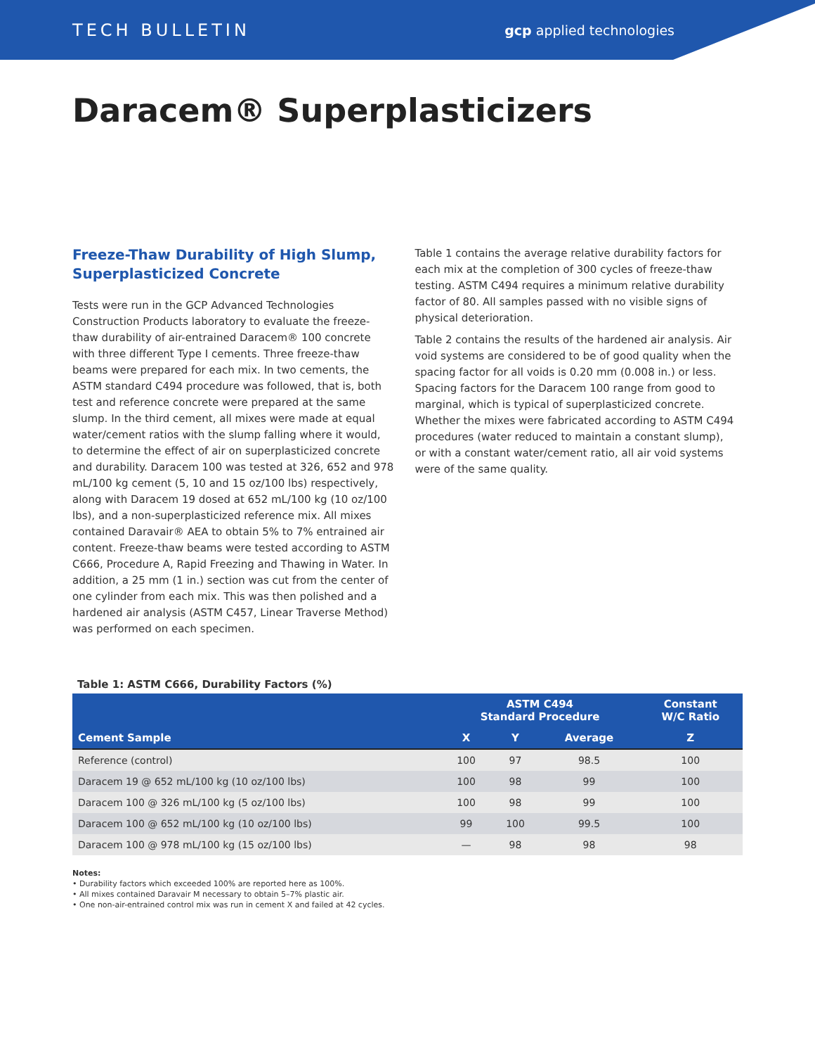TECH BULLETIN gcp applied technologies
Daracem® Superplasticizers
Freeze-Thaw Durability of High Slump, Superplasticized Concrete
Tests were run in the GCP Advanced Technologies Construction Products laboratory to evaluate the freeze-thaw durability of air-entrained Daracem® 100 concrete with three different Type I cements. Three freeze-thaw beams were prepared for each mix. In two cements, the ASTM standard C494 procedure was followed, that is, both test and reference concrete were prepared at the same slump. In the third cement, all mixes were made at equal water/cement ratios with the slump falling where it would, to determine the effect of air on superplasticized concrete and durability. Daracem 100 was tested at 326, 652 and 978 mL/100 kg cement (5, 10 and 15 oz/100 lbs) respectively, along with Daracem 19 dosed at 652 mL/100 kg (10 oz/100 lbs), and a non-superplasticized reference mix. All mixes contained Daravair® AEA to obtain 5% to 7% entrained air content. Freeze-thaw beams were tested according to ASTM C666, Procedure A, Rapid Freezing and Thawing in Water. In addition, a 25 mm (1 in.) section was cut from the center of one cylinder from each mix. This was then polished and a hardened air analysis (ASTM C457, Linear Traverse Method) was performed on each specimen.
Table 1 contains the average relative durability factors for each mix at the completion of 300 cycles of freeze-thaw testing. ASTM C494 requires a minimum relative durability factor of 80. All samples passed with no visible signs of physical deterioration.
Table 2 contains the results of the hardened air analysis. Air void systems are considered to be of good quality when the spacing factor for all voids is 0.20 mm (0.008 in.) or less. Spacing factors for the Daracem 100 range from good to marginal, which is typical of superplasticized concrete. Whether the mixes were fabricated according to ASTM C494 procedures (water reduced to maintain a constant slump), or with a constant water/cement ratio, all air void systems were of the same quality.
Table 1: ASTM C666, Durability Factors (%)
| | ASTM C494 Standard Procedure | | | Constant W/C Ratio |
| --- | --- | --- | --- | --- |
| Cement Sample | X | Y | Average | Z |
| Reference (control) | 100 | 97 | 98.5 | 100 |
| Daracem 19 @ 652 mL/100 kg (10 oz/100 lbs) | 100 | 98 | 99 | 100 |
| Daracem 100 @ 326 mL/100 kg (5 oz/100 lbs) | 100 | 98 | 99 | 100 |
| Daracem 100 @ 652 mL/100 kg (10 oz/100 lbs) | 99 | 100 | 99.5 | 100 |
| Daracem 100 @ 978 mL/100 kg (15 oz/100 lbs) | — | 98 | 98 | 98 |
Notes:
• Durability factors which exceeded 100% are reported here as 100%.
• All mixes contained Daravair M necessary to obtain 5–7% plastic air.
• One non-air-entrained control mix was run in cement X and failed at 42 cycles.